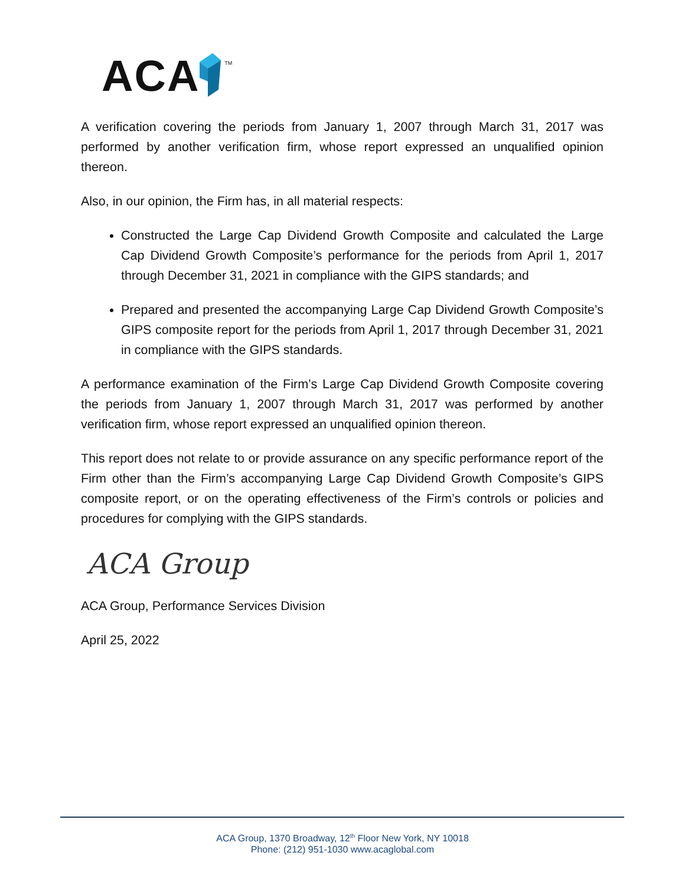ACA TM
A verification covering the periods from January 1, 2007 through March 31, 2017 was performed by another verification firm, whose report expressed an unqualified opinion thereon.
Also, in our opinion, the Firm has, in all material respects:
Constructed the Large Cap Dividend Growth Composite and calculated the Large Cap Dividend Growth Composite’s performance for the periods from April 1, 2017 through December 31, 2021 in compliance with the GIPS standards; and
Prepared and presented the accompanying Large Cap Dividend Growth Composite’s GIPS composite report for the periods from April 1, 2017 through December 31, 2021 in compliance with the GIPS standards.
A performance examination of the Firm’s Large Cap Dividend Growth Composite covering the periods from January 1, 2007 through March 31, 2017 was performed by another verification firm, whose report expressed an unqualified opinion thereon.
This report does not relate to or provide assurance on any specific performance report of the Firm other than the Firm’s accompanying Large Cap Dividend Growth Composite’s GIPS composite report, or on the operating effectiveness of the Firm’s controls or policies and procedures for complying with the GIPS standards.
ACA Group
ACA Group, Performance Services Division
April 25, 2022
ACA Group, 1370 Broadway, 12<sup>th</sup> Floor New York, NY 10018
Phone: (212) 951-1030 www.acaglobal.com